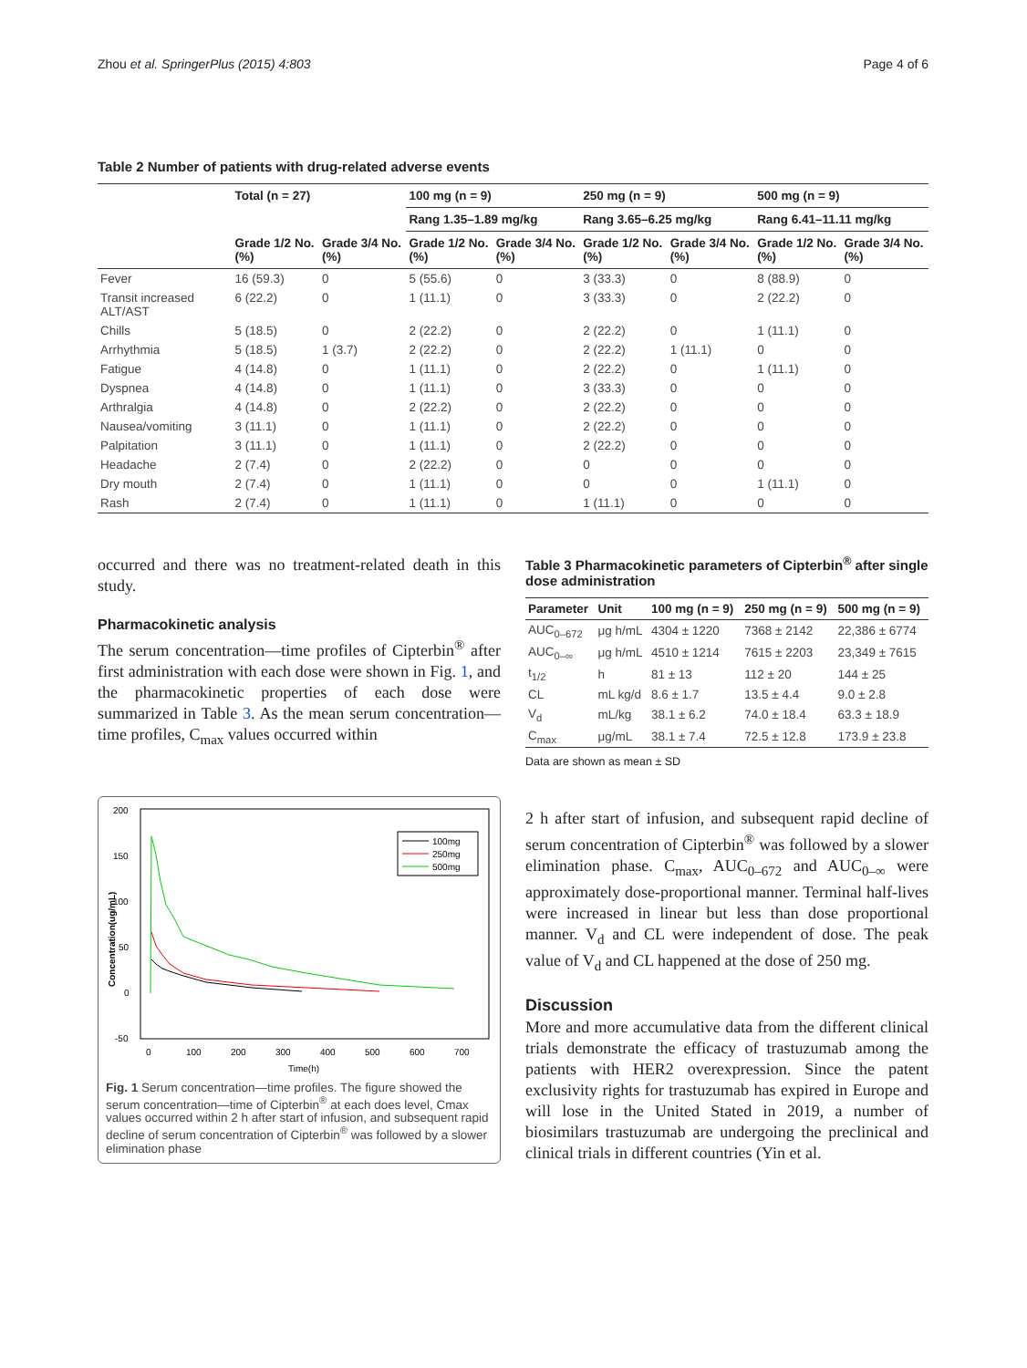Zhou et al. SpringerPlus (2015) 4:803 Page 4 of 6
Table 2 Number of patients with drug-related adverse events
| | Total (n = 27) | | 100 mg (n = 9) | | 250 mg (n = 9) | | 500 mg (n = 9) | |
| --- | --- | --- | --- | --- | --- | --- | --- | --- |
| | | | Rang 1.35–1.89 mg/kg | | Rang 3.65–6.25 mg/kg | | Rang 6.41–11.11 mg/kg | |
| | Grade 1/2 No. (%) | Grade 3/4 No. (%) | Grade 1/2 No. (%) | Grade 3/4 No. (%) | Grade 1/2 No. (%) | Grade 3/4 No. (%) | Grade 1/2 No. (%) | Grade 3/4 No. (%) |
| Fever | 16 (59.3) | 0 | 5 (55.6) | 0 | 3 (33.3) | 0 | 8 (88.9) | 0 |
| Transit increased ALT/AST | 6 (22.2) | 0 | 1 (11.1) | 0 | 3 (33.3) | 0 | 2 (22.2) | 0 |
| Chills | 5 (18.5) | 0 | 2 (22.2) | 0 | 2 (22.2) | 0 | 1 (11.1) | 0 |
| Arrhythmia | 5 (18.5) | 1 (3.7) | 2 (22.2) | 0 | 2 (22.2) | 1 (11.1) | 0 | 0 |
| Fatigue | 4 (14.8) | 0 | 1 (11.1) | 0 | 2 (22.2) | 0 | 1 (11.1) | 0 |
| Dyspnea | 4 (14.8) | 0 | 1 (11.1) | 0 | 3 (33.3) | 0 | 0 | 0 |
| Arthralgia | 4 (14.8) | 0 | 2 (22.2) | 0 | 2 (22.2) | 0 | 0 | 0 |
| Nausea/vomiting | 3 (11.1) | 0 | 1 (11.1) | 0 | 2 (22.2) | 0 | 0 | 0 |
| Palpitation | 3 (11.1) | 0 | 1 (11.1) | 0 | 2 (22.2) | 0 | 0 | 0 |
| Headache | 2 (7.4) | 0 | 2 (22.2) | 0 | 0 | 0 | 0 | 0 |
| Dry mouth | 2 (7.4) | 0 | 1 (11.1) | 0 | 0 | 0 | 1 (11.1) | 0 |
| Rash | 2 (7.4) | 0 | 1 (11.1) | 0 | 1 (11.1) | 0 | 0 | 0 |
occurred and there was no treatment-related death in this study.
Pharmacokinetic analysis
The serum concentration—time profiles of Cipterbin<sup>®</sup> after first administration with each dose were shown in Fig. 1, and the pharmacokinetic properties of each dose were summarized in Table 3. As the mean serum concentration—time profiles, C<sub>max</sub> values occurred within
200
150
100
50
0
-50
0
100
200
300
400
500
600
700
Time(h)
Concentration(ug/mL)
100mg
250mg
500mg
Fig. 1 Serum concentration—time profiles. The figure showed the serum concentration—time of Cipterbin<sup>®</sup> at each does level, Cmax values occurred within 2 h after start of infusion, and subsequent rapid decline of serum concentration of Cipterbin<sup>®</sup> was followed by a slower elimination phase
Table 3 Pharmacokinetic parameters of Cipterbin<sup>®</sup> after single dose administration
| Parameter | Unit | 100 mg (n = 9) | 250 mg (n = 9) | 500 mg (n = 9) |
| --- | --- | --- | --- | --- |
| AUC<sub>0–672</sub> | μg h/mL | 4304 ± 1220 | 7368 ± 2142 | 22,386 ± 6774 |
| AUC<sub>0–∞</sub> | μg h/mL | 4510 ± 1214 | 7615 ± 2203 | 23,349 ± 7615 |
| t<sub>1/2</sub> | h | 81 ± 13 | 112 ± 20 | 144 ± 25 |
| CL | mL kg/d | 8.6 ± 1.7 | 13.5 ± 4.4 | 9.0 ± 2.8 |
| V<sub>d</sub> | mL/kg | 38.1 ± 6.2 | 74.0 ± 18.4 | 63.3 ± 18.9 |
| C<sub>max</sub> | μg/mL | 38.1 ± 7.4 | 72.5 ± 12.8 | 173.9 ± 23.8 |
Data are shown as mean ± SD
2 h after start of infusion, and subsequent rapid decline of serum concentration of Cipterbin<sup>®</sup> was followed by a slower elimination phase. C<sub>max</sub>, AUC<sub>0–672</sub> and AUC<sub>0–∞</sub> were approximately dose-proportional manner. Terminal half-lives were increased in linear but less than dose proportional manner. V<sub>d</sub> and CL were independent of dose. The peak value of V<sub>d</sub> and CL happened at the dose of 250 mg.
Discussion
More and more accumulative data from the different clinical trials demonstrate the efficacy of trastuzumab among the patients with HER2 overexpression. Since the patent exclusivity rights for trastuzumab has expired in Europe and will lose in the United Stated in 2019, a number of biosimilars trastuzumab are undergoing the preclinical and clinical trials in different countries (Yin et al.